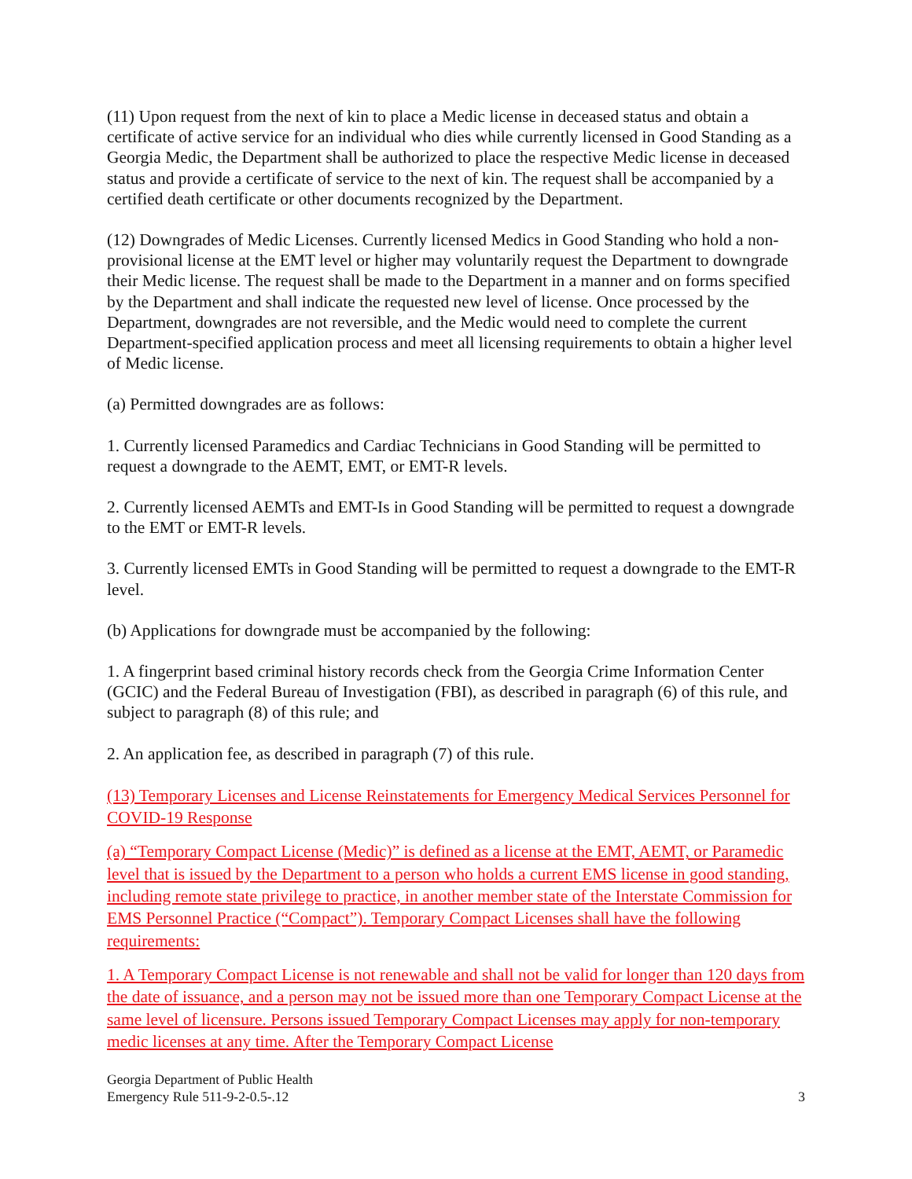(11) Upon request from the next of kin to place a Medic license in deceased status and obtain a certificate of active service for an individual who dies while currently licensed in Good Standing as a Georgia Medic, the Department shall be authorized to place the respective Medic license in deceased status and provide a certificate of service to the next of kin. The request shall be accompanied by a certified death certificate or other documents recognized by the Department.
(12) Downgrades of Medic Licenses. Currently licensed Medics in Good Standing who hold a non-provisional license at the EMT level or higher may voluntarily request the Department to downgrade their Medic license. The request shall be made to the Department in a manner and on forms specified by the Department and shall indicate the requested new level of license. Once processed by the Department, downgrades are not reversible, and the Medic would need to complete the current Department-specified application process and meet all licensing requirements to obtain a higher level of Medic license.
(a) Permitted downgrades are as follows:
1. Currently licensed Paramedics and Cardiac Technicians in Good Standing will be permitted to request a downgrade to the AEMT, EMT, or EMT-R levels.
2. Currently licensed AEMTs and EMT-Is in Good Standing will be permitted to request a downgrade to the EMT or EMT-R levels.
3. Currently licensed EMTs in Good Standing will be permitted to request a downgrade to the EMT-R level.
(b) Applications for downgrade must be accompanied by the following:
1. A fingerprint based criminal history records check from the Georgia Crime Information Center (GCIC) and the Federal Bureau of Investigation (FBI), as described in paragraph (6) of this rule, and subject to paragraph (8) of this rule; and
2. An application fee, as described in paragraph (7) of this rule.
(13) Temporary Licenses and License Reinstatements for Emergency Medical Services Personnel for COVID-19 Response
(a) “Temporary Compact License (Medic)” is defined as a license at the EMT, AEMT, or Paramedic level that is issued by the Department to a person who holds a current EMS license in good standing, including remote state privilege to practice, in another member state of the Interstate Commission for EMS Personnel Practice (“Compact”). Temporary Compact Licenses shall have the following requirements:
1. A Temporary Compact License is not renewable and shall not be valid for longer than 120 days from the date of issuance, and a person may not be issued more than one Temporary Compact License at the same level of licensure. Persons issued Temporary Compact Licenses may apply for non-temporary medic licenses at any time. After the Temporary Compact License
Georgia Department of Public Health
Emergency Rule 511-9-2-0.5-.12
3